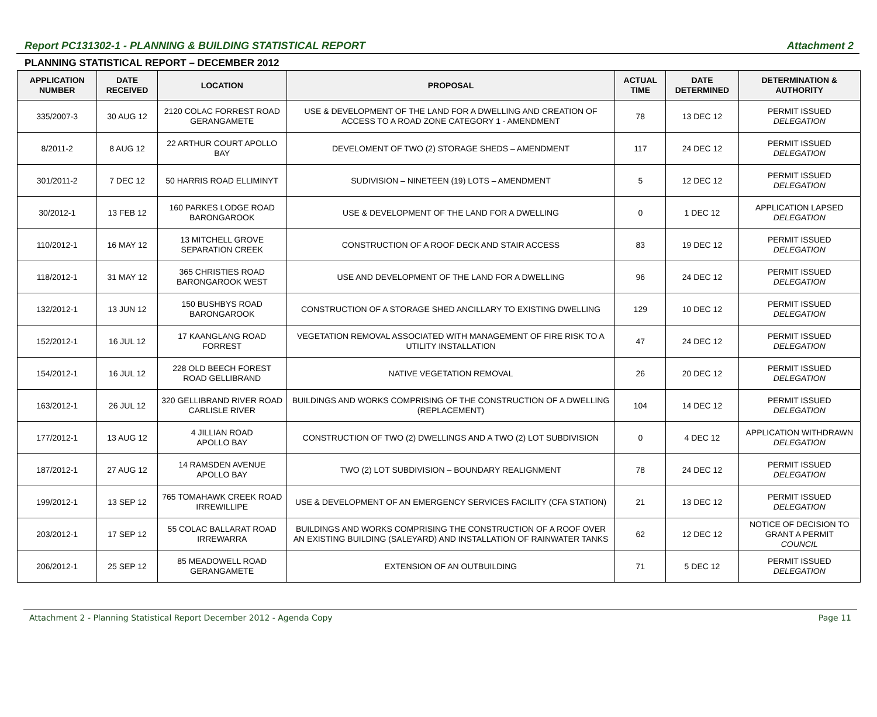Report PC131302-1 - PLANNING & BUILDING STATISTICAL REPORT Attachment 2
PLANNING STATISTICAL REPORT – DECEMBER 2012
| APPLICATION NUMBER | DATE RECEIVED | LOCATION | PROPOSAL | ACTUAL TIME | DATE DETERMINED | DETERMINATION & AUTHORITY |
| --- | --- | --- | --- | --- | --- | --- |
| 335/2007-3 | 30 AUG 12 | 2120 COLAC FORREST ROAD GERANGAMETE | USE & DEVELOPMENT OF THE LAND FOR A DWELLING AND CREATION OF ACCESS TO A ROAD ZONE CATEGORY 1 - AMENDMENT | 78 | 13 DEC 12 | PERMIT ISSUED DELEGATION |
| 8/2011-2 | 8 AUG 12 | 22 ARTHUR COURT APOLLO BAY | DEVELOMENT OF TWO (2) STORAGE SHEDS – AMENDMENT | 117 | 24 DEC 12 | PERMIT ISSUED DELEGATION |
| 301/2011-2 | 7 DEC 12 | 50 HARRIS ROAD ELLIMINYT | SUDIVISION – NINETEEN (19) LOTS – AMENDMENT | 5 | 12 DEC 12 | PERMIT ISSUED DELEGATION |
| 30/2012-1 | 13 FEB 12 | 160 PARKES LODGE ROAD BARONGAROOK | USE & DEVELOPMENT OF THE LAND FOR A DWELLING | 0 | 1 DEC 12 | APPLICATION LAPSED DELEGATION |
| 110/2012-1 | 16 MAY 12 | 13 MITCHELL GROVE SEPARATION CREEK | CONSTRUCTION OF A ROOF DECK AND STAIR ACCESS | 83 | 19 DEC 12 | PERMIT ISSUED DELEGATION |
| 118/2012-1 | 31 MAY 12 | 365 CHRISTIES ROAD BARONGAROOK WEST | USE AND DEVELOPMENT OF THE LAND FOR A DWELLING | 96 | 24 DEC 12 | PERMIT ISSUED DELEGATION |
| 132/2012-1 | 13 JUN 12 | 150 BUSHBYS ROAD BARONGAROOK | CONSTRUCTION OF A STORAGE SHED ANCILLARY TO EXISTING DWELLING | 129 | 10 DEC 12 | PERMIT ISSUED DELEGATION |
| 152/2012-1 | 16 JUL 12 | 17 KAANGLANG ROAD FORREST | VEGETATION REMOVAL ASSOCIATED WITH MANAGEMENT OF FIRE RISK TO A UTILITY INSTALLATION | 47 | 24 DEC 12 | PERMIT ISSUED DELEGATION |
| 154/2012-1 | 16 JUL 12 | 228 OLD BEECH FOREST ROAD GELLIBRAND | NATIVE VEGETATION REMOVAL | 26 | 20 DEC 12 | PERMIT ISSUED DELEGATION |
| 163/2012-1 | 26 JUL 12 | 320 GELLIBRAND RIVER ROAD CARLISLE RIVER | BUILDINGS AND WORKS COMPRISING OF THE CONSTRUCTION OF A DWELLING (REPLACEMENT) | 104 | 14 DEC 12 | PERMIT ISSUED DELEGATION |
| 177/2012-1 | 13 AUG 12 | 4 JILLIAN ROAD APOLLO BAY | CONSTRUCTION OF TWO (2) DWELLINGS AND A TWO (2) LOT SUBDIVISION | 0 | 4 DEC 12 | APPLICATION WITHDRAWN DELEGATION |
| 187/2012-1 | 27 AUG 12 | 14 RAMSDEN AVENUE APOLLO BAY | TWO (2) LOT SUBDIVISION – BOUNDARY REALIGNMENT | 78 | 24 DEC 12 | PERMIT ISSUED DELEGATION |
| 199/2012-1 | 13 SEP 12 | 765 TOMAHAWK CREEK ROAD IRREWILLIPE | USE & DEVELOPMENT OF AN EMERGENCY SERVICES FACILITY (CFA STATION) | 21 | 13 DEC 12 | PERMIT ISSUED DELEGATION |
| 203/2012-1 | 17 SEP 12 | 55 COLAC BALLARAT ROAD IRREWARRA | BUILDINGS AND WORKS COMPRISING THE CONSTRUCTION OF A ROOF OVER AN EXISTING BUILDING (SALEYARD) AND INSTALLATION OF RAINWATER TANKS | 62 | 12 DEC 12 | NOTICE OF DECISION TO GRANT A PERMIT COUNCIL |
| 206/2012-1 | 25 SEP 12 | 85 MEADOWELL ROAD GERANGAMETE | EXTENSION OF AN OUTBUILDING | 71 | 5 DEC 12 | PERMIT ISSUED DELEGATION |
Attachment 2 - Planning Statistical Report December 2012 - Agenda Copy Page 11